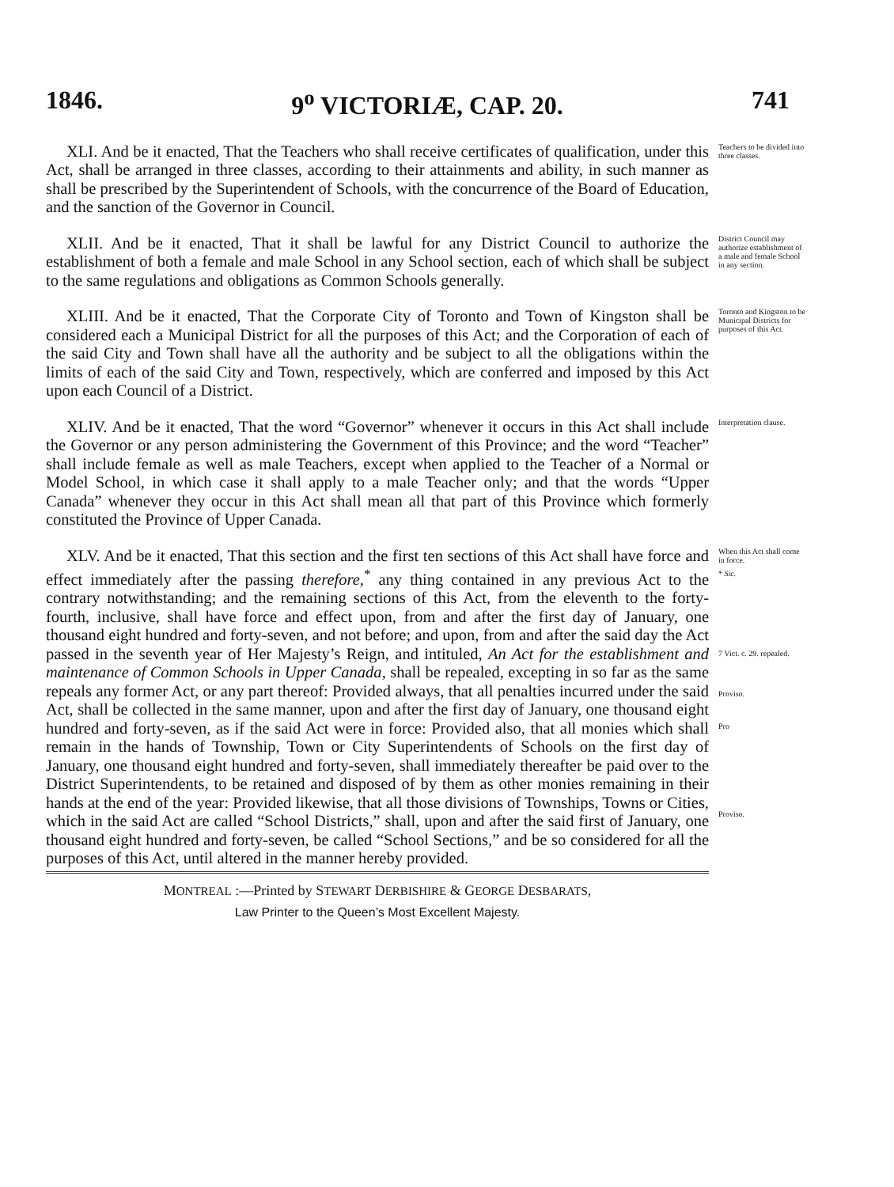1846. 9<sup>o</sup> VICTORIÆ, CAP. 20. 741
XLI. And be it enacted, That the Teachers who shall receive certificates of qualification, under this Act, shall be arranged in three classes, according to their attainments and ability, in such manner as shall be prescribed by the Superintendent of Schools, with the concurrence of the Board of Education, and the sanction of the Governor in Council.
Teachers to be divided into three classes.
XLII. And be it enacted, That it shall be lawful for any District Council to authorize the establishment of both a female and male School in any School section, each of which shall be subject to the same regulations and obligations as Common Schools generally.
District Council may authorize establishment of a male and female School in any section.
XLIII. And be it enacted, That the Corporate City of Toronto and Town of Kingston shall be considered each a Municipal District for all the purposes of this Act; and the Corporation of each of the said City and Town shall have all the authority and be subject to all the obligations within the limits of each of the said City and Town, respectively, which are conferred and imposed by this Act upon each Council of a District.
Toronto and Kingston to be Municipal Districts for purposes of this Act.
XLIV. And be it enacted, That the word “Governor” whenever it occurs in this Act shall include the Governor or any person administering the Government of this Province; and the word “Teacher” shall include female as well as male Teachers, except when applied to the Teacher of a Normal or Model School, in which case it shall apply to a male Teacher only; and that the words “Upper Canada” whenever they occur in this Act shall mean all that part of this Province which formerly constituted the Province of Upper Canada.
Interpretation clause.
XLV. And be it enacted, That this section and the first ten sections of this Act shall have force and effect immediately after the passing therefore,<sup>*</sup> any thing contained in any previous Act to the contrary notwithstanding; and the remaining sections of this Act, from the eleventh to the forty-fourth, inclusive, shall have force and effect upon, from and after the first day of January, one thousand eight hundred and forty-seven, and not before; and upon, from and after the said day the Act passed in the seventh year of Her Majesty’s Reign, and intituled, An Act for the establishment and maintenance of Common Schools in Upper Canada, shall be repealed, excepting in so far as the same repeals any former Act, or any part thereof: Provided always, that all penalties incurred under the said Act, shall be collected in the same manner, upon and after the first day of January, one thousand eight hundred and forty-seven, as if the said Act were in force: Provided also, that all monies which shall remain in the hands of Township, Town or City Superintendents of Schools on the first day of January, one thousand eight hundred and forty-seven, shall immediately thereafter be paid over to the District Superintendents, to be retained and disposed of by them as other monies remaining in their hands at the end of the year: Provided likewise, that all those divisions of Townships, Towns or Cities, which in the said Act are called “School Districts,” shall, upon and after the said first of January, one thousand eight hundred and forty-seven, be called “School Sections,” and be so considered for all the purposes of this Act, until altered in the manner hereby provided.
When this Act shall come in force.
* Sic.
7 Vict. c. 29. repealed.
Proviso.
Pro
Proviso.
MONTREAL :—Printed by STEWART DERBISHIRE & GEORGE DESBARATS,
Law Printer to the Queen’s Most Excellent Majesty.